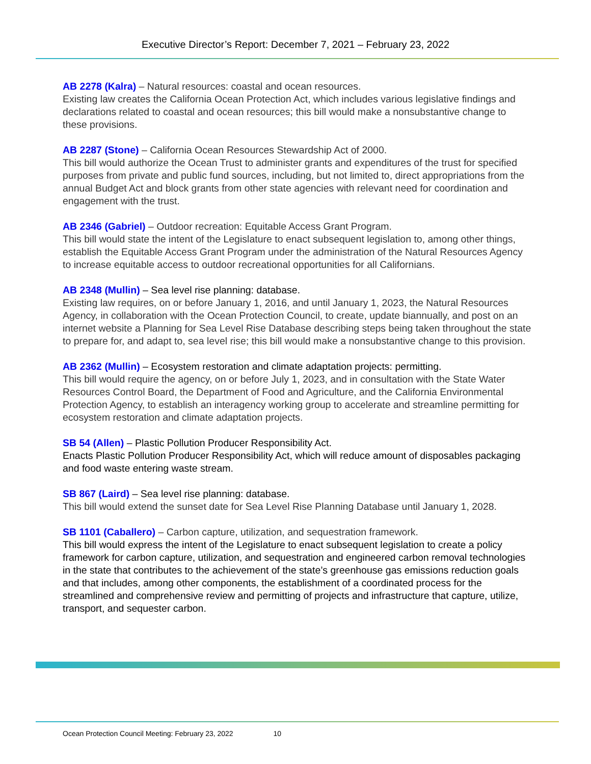Executive Director’s Report: December 7, 2021 – February 23, 2022
AB 2278 (Kalra) – Natural resources: coastal and ocean resources.
Existing law creates the California Ocean Protection Act, which includes various legislative findings and declarations related to coastal and ocean resources; this bill would make a nonsubstantive change to these provisions.
AB 2287 (Stone) – California Ocean Resources Stewardship Act of 2000.
This bill would authorize the Ocean Trust to administer grants and expenditures of the trust for specified purposes from private and public fund sources, including, but not limited to, direct appropriations from the annual Budget Act and block grants from other state agencies with relevant need for coordination and engagement with the trust.
AB 2346 (Gabriel) – Outdoor recreation: Equitable Access Grant Program.
This bill would state the intent of the Legislature to enact subsequent legislation to, among other things, establish the Equitable Access Grant Program under the administration of the Natural Resources Agency to increase equitable access to outdoor recreational opportunities for all Californians.
AB 2348 (Mullin) – Sea level rise planning: database.
Existing law requires, on or before January 1, 2016, and until January 1, 2023, the Natural Resources Agency, in collaboration with the Ocean Protection Council, to create, update biannually, and post on an internet website a Planning for Sea Level Rise Database describing steps being taken throughout the state to prepare for, and adapt to, sea level rise; this bill would make a nonsubstantive change to this provision.
AB 2362 (Mullin) – Ecosystem restoration and climate adaptation projects: permitting.
This bill would require the agency, on or before July 1, 2023, and in consultation with the State Water Resources Control Board, the Department of Food and Agriculture, and the California Environmental Protection Agency, to establish an interagency working group to accelerate and streamline permitting for ecosystem restoration and climate adaptation projects.
SB 54 (Allen) – Plastic Pollution Producer Responsibility Act.
Enacts Plastic Pollution Producer Responsibility Act, which will reduce amount of disposables packaging and food waste entering waste stream.
SB 867 (Laird) – Sea level rise planning: database.
This bill would extend the sunset date for Sea Level Rise Planning Database until January 1, 2028.
SB 1101 (Caballero) – Carbon capture, utilization, and sequestration framework.
This bill would express the intent of the Legislature to enact subsequent legislation to create a policy framework for carbon capture, utilization, and sequestration and engineered carbon removal technologies in the state that contributes to the achievement of the state’s greenhouse gas emissions reduction goals and that includes, among other components, the establishment of a coordinated process for the streamlined and comprehensive review and permitting of projects and infrastructure that capture, utilize, transport, and sequester carbon.
Ocean Protection Council Meeting: February 23, 2022 10